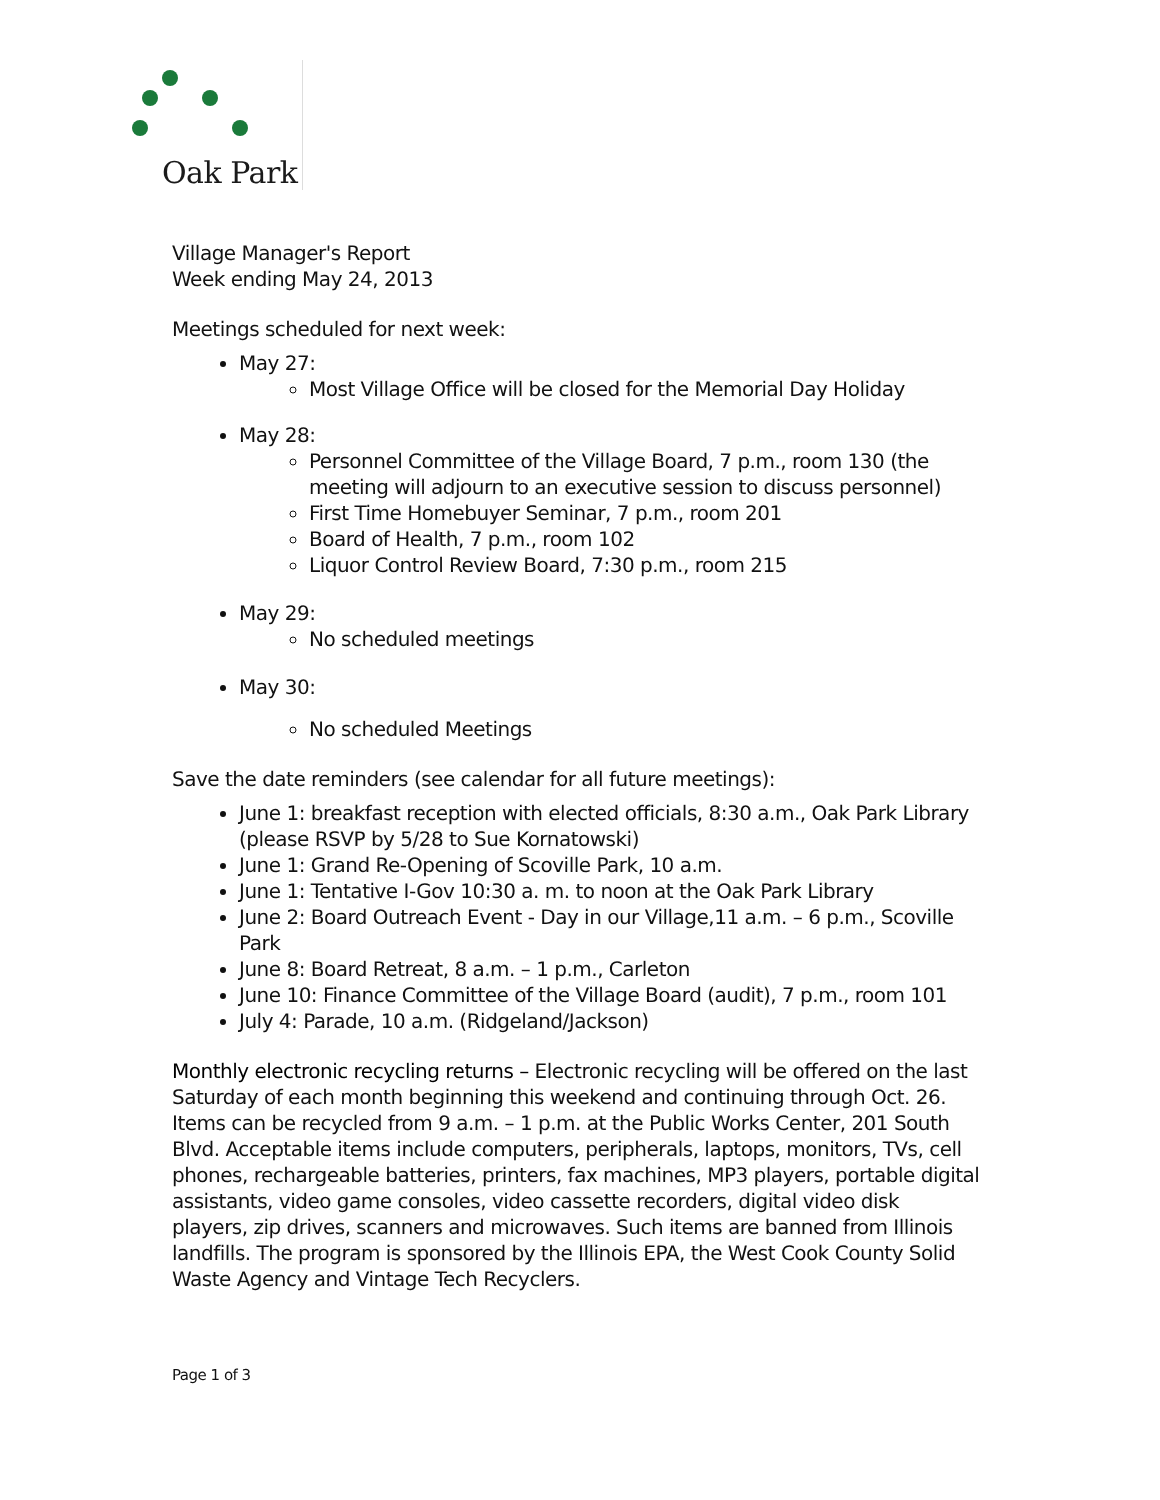Oak Park
Village Manager's Report
Week ending May 24, 2013
Meetings scheduled for next week:
May 27:
Most Village Office will be closed for the Memorial Day Holiday
May 28:
Personnel Committee of the Village Board, 7 p.m., room 130 (the meeting will adjourn to an executive session to discuss personnel)
First Time Homebuyer Seminar, 7 p.m., room 201
Board of Health, 7 p.m., room 102
Liquor Control Review Board, 7:30 p.m., room 215
May 29:
No scheduled meetings
May 30:
No scheduled Meetings
Save the date reminders (see calendar for all future meetings):
June 1: breakfast reception with elected officials, 8:30 a.m., Oak Park Library (please RSVP by 5/28 to Sue Kornatowski)
June 1: Grand Re-Opening of Scoville Park, 10 a.m.
June 1: Tentative I-Gov 10:30 a. m. to noon at the Oak Park Library
June 2: Board Outreach Event - Day in our Village,11 a.m. – 6 p.m., Scoville Park
June 8: Board Retreat, 8 a.m. – 1 p.m., Carleton
June 10: Finance Committee of the Village Board (audit), 7 p.m., room 101
July 4: Parade, 10 a.m. (Ridgeland/Jackson)
Monthly electronic recycling returns – Electronic recycling will be offered on the last Saturday of each month beginning this weekend and continuing through Oct. 26. Items can be recycled from 9 a.m. – 1 p.m. at the Public Works Center, 201 South Blvd. Acceptable items include computers, peripherals, laptops, monitors, TVs, cell phones, rechargeable batteries, printers, fax machines, MP3 players, portable digital assistants, video game consoles, video cassette recorders, digital video disk players, zip drives, scanners and microwaves. Such items are banned from Illinois landfills. The program is sponsored by the Illinois EPA, the West Cook County Solid Waste Agency and Vintage Tech Recyclers.
Page 1 of 3